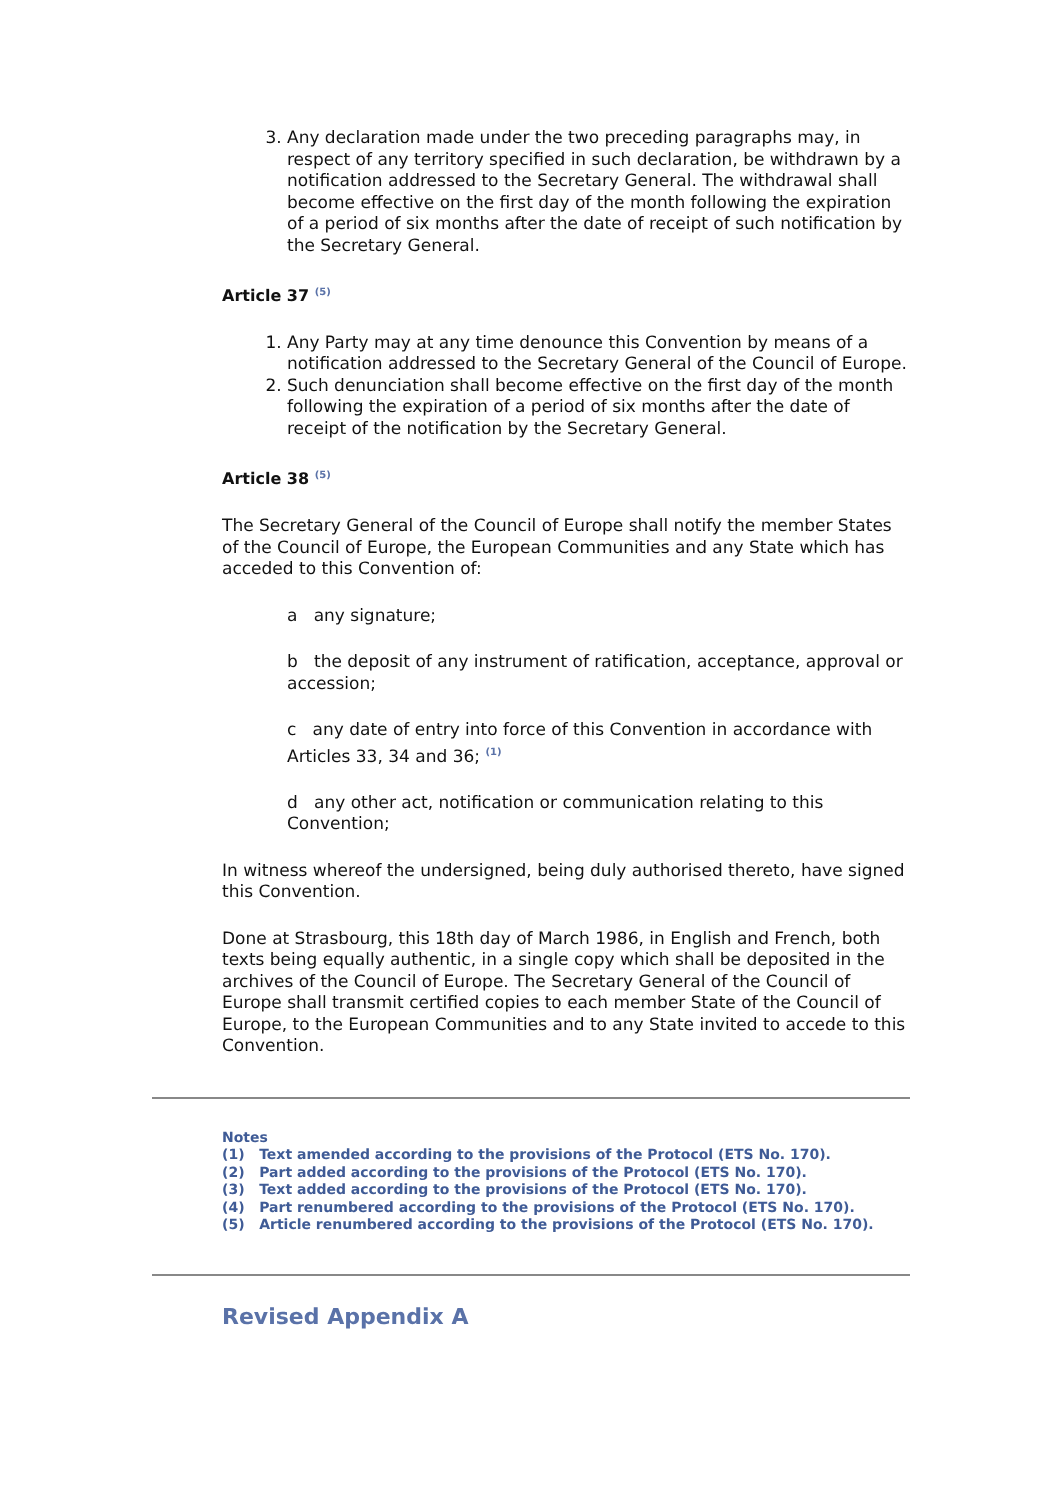3. Any declaration made under the two preceding paragraphs may, in respect of any territory specified in such declaration, be withdrawn by a notification addressed to the Secretary General. The withdrawal shall become effective on the first day of the month following the expiration of a period of six months after the date of receipt of such notification by the Secretary General.
Article 37 <sup>(5)</sup>
1. Any Party may at any time denounce this Convention by means of a notification addressed to the Secretary General of the Council of Europe.
2. Such denunciation shall become effective on the first day of the month following the expiration of a period of six months after the date of receipt of the notification by the Secretary General.
Article 38 <sup>(5)</sup>
The Secretary General of the Council of Europe shall notify the member States of the Council of Europe, the European Communities and any State which has acceded to this Convention of:
a any signature;
b the deposit of any instrument of ratification, acceptance, approval or accession;
c any date of entry into force of this Convention in accordance with Articles 33, 34 and 36; <sup>(1)</sup>
d any other act, notification or communication relating to this Convention;
In witness whereof the undersigned, being duly authorised thereto, have signed this Convention.
Done at Strasbourg, this 18th day of March 1986, in English and French, both texts being equally authentic, in a single copy which shall be deposited in the archives of the Council of Europe. The Secretary General of the Council of Europe shall transmit certified copies to each member State of the Council of Europe, to the European Communities and to any State invited to accede to this Convention.
Notes
(1) Text amended according to the provisions of the Protocol (ETS No. 170).
(2) Part added according to the provisions of the Protocol (ETS No. 170).
(3) Text added according to the provisions of the Protocol (ETS No. 170).
(4) Part renumbered according to the provisions of the Protocol (ETS No. 170).
(5) Article renumbered according to the provisions of the Protocol (ETS No. 170).
Revised Appendix A